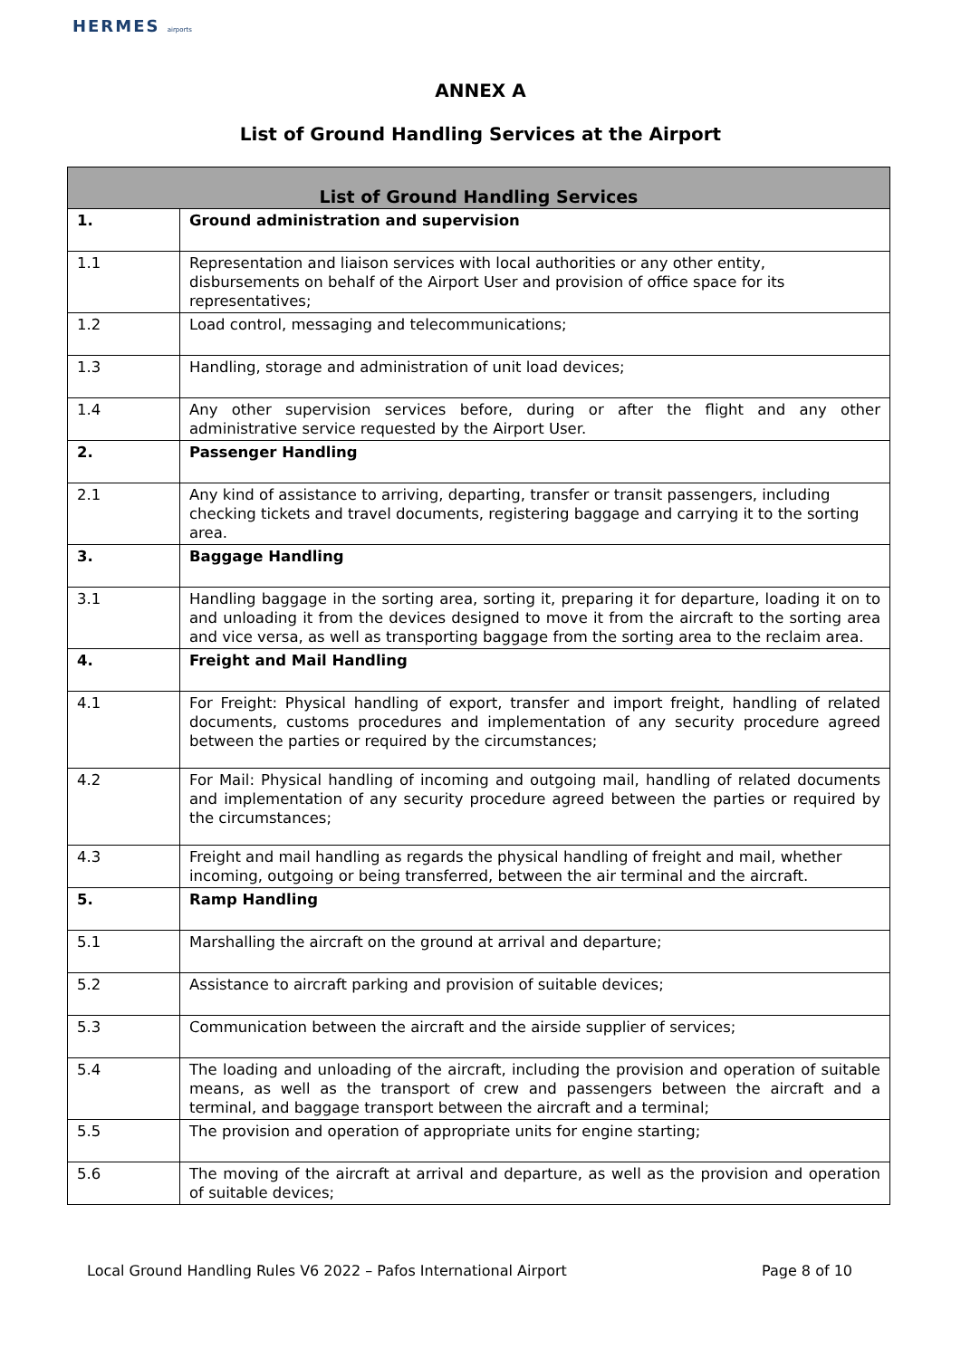HERMES airports
ANNEX A
List of Ground Handling Services at the Airport
| List of Ground Handling Services | |
| --- | --- |
| 1. | Ground administration and supervision |
| 1.1 | Representation and liaison services with local authorities or any other entity, disbursements on behalf of the Airport User and provision of office space for its representatives; |
| 1.2 | Load control, messaging and telecommunications; |
| 1.3 | Handling, storage and administration of unit load devices; |
| 1.4 | Any other supervision services before, during or after the flight and any other administrative service requested by the Airport User. |
| 2. | Passenger Handling |
| 2.1 | Any kind of assistance to arriving, departing, transfer or transit passengers, including checking tickets and travel documents, registering baggage and carrying it to the sorting area. |
| 3. | Baggage Handling |
| 3.1 | Handling baggage in the sorting area, sorting it, preparing it for departure, loading it on to and unloading it from the devices designed to move it from the aircraft to the sorting area and vice versa, as well as transporting baggage from the sorting area to the reclaim area. |
| 4. | Freight and Mail Handling |
| 4.1 | For Freight: Physical handling of export, transfer and import freight, handling of related documents, customs procedures and implementation of any security procedure agreed between the parties or required by the circumstances; |
| 4.2 | For Mail: Physical handling of incoming and outgoing mail, handling of related documents and implementation of any security procedure agreed between the parties or required by the circumstances; |
| 4.3 | Freight and mail handling as regards the physical handling of freight and mail, whether incoming, outgoing or being transferred, between the air terminal and the aircraft. |
| 5. | Ramp Handling |
| 5.1 | Marshalling the aircraft on the ground at arrival and departure; |
| 5.2 | Assistance to aircraft parking and provision of suitable devices; |
| 5.3 | Communication between the aircraft and the airside supplier of services; |
| 5.4 | The loading and unloading of the aircraft, including the provision and operation of suitable means, as well as the transport of crew and passengers between the aircraft and a terminal, and baggage transport between the aircraft and a terminal; |
| 5.5 | The provision and operation of appropriate units for engine starting; |
| 5.6 | The moving of the aircraft at arrival and departure, as well as the provision and operation of suitable devices; |
Local Ground Handling Rules V6 2022 – Pafos International Airport Page 8 of 10